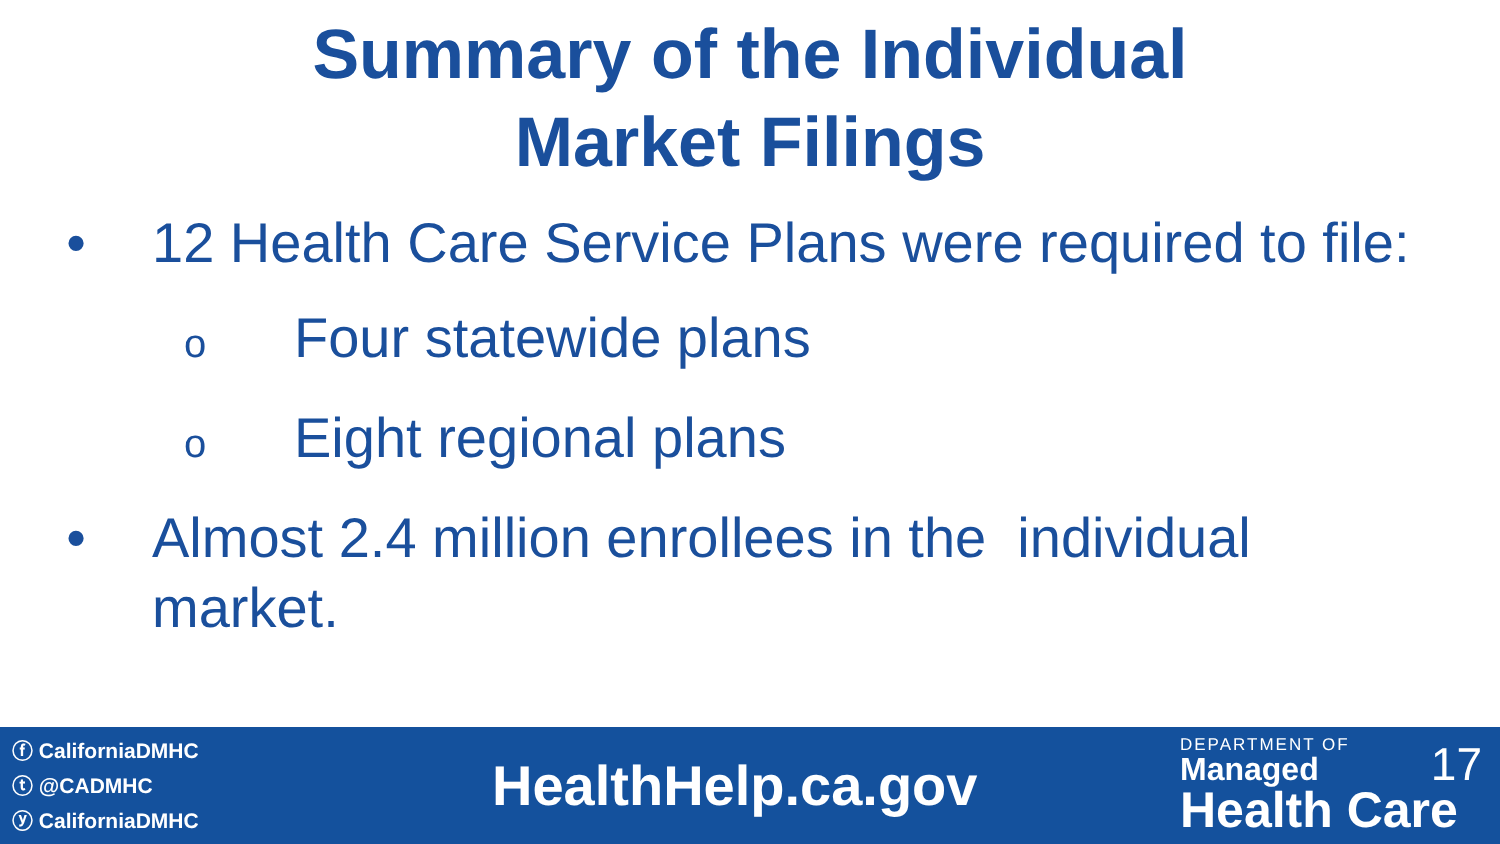Summary of the Individual
Market Filings
• 12 Health Care Service Plans were required to file:
o
Four statewide plans
o
Eight regional plans
• Almost 2.4 million enrollees in the individual
market.
ⓕ CaliforniaDMHC
ⓣ @CADMHC
ⓨ CaliforniaDMHC
HealthHelp.ca.gov
DEPARTMENT OF
Managed
Health Care
17